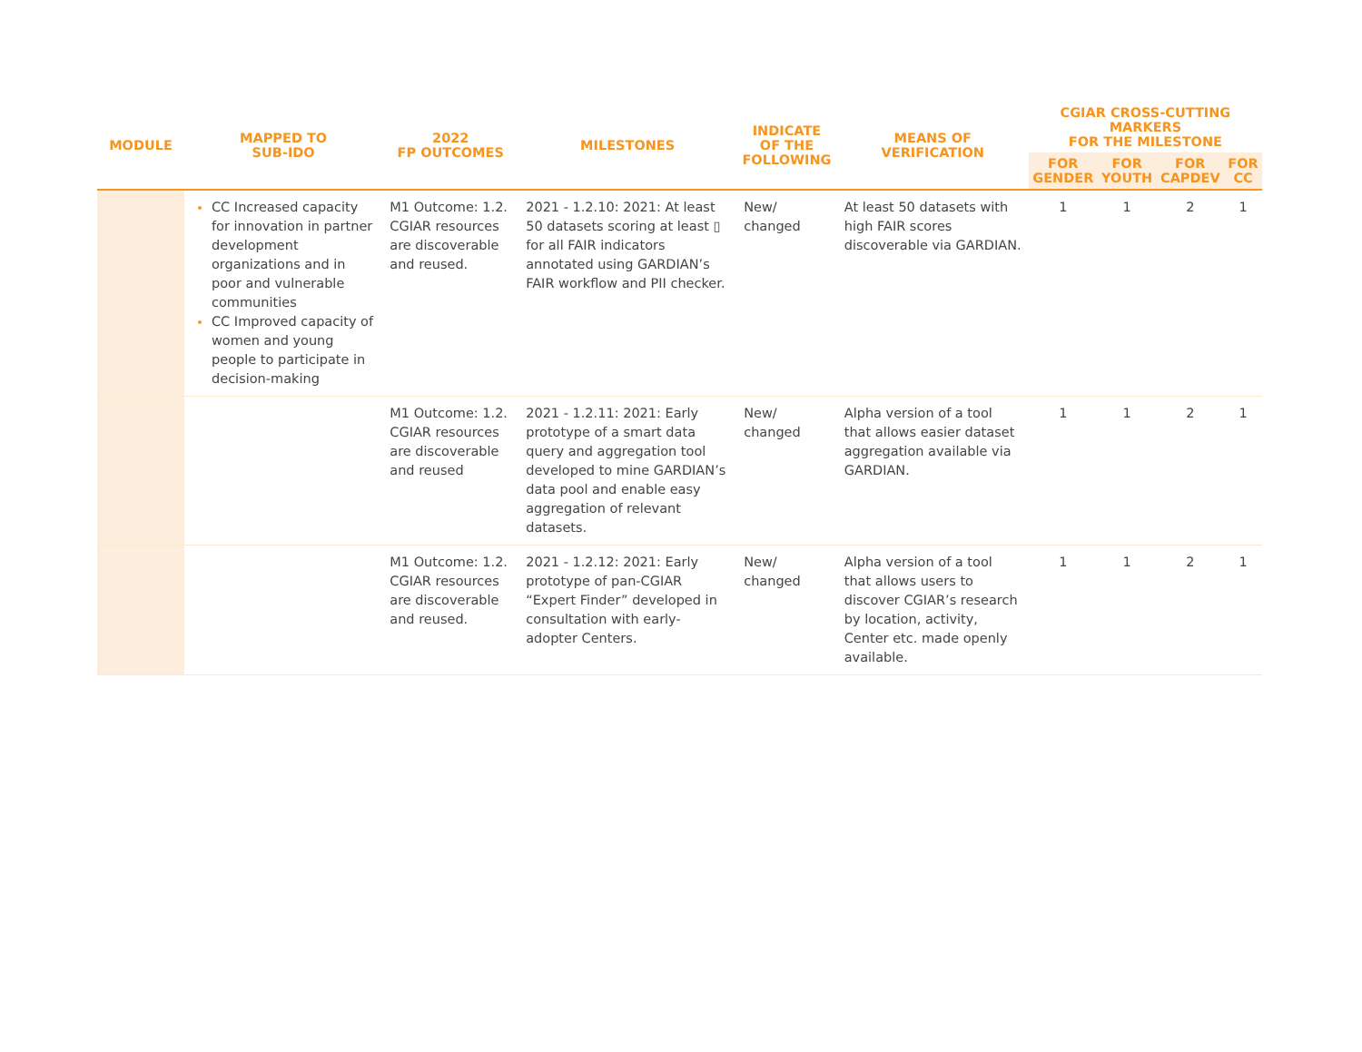| MODULE | MAPPED TO SUB-IDO | 2022 FP OUTCOMES | MILESTONES | INDICATE OF THE FOLLOWING | MEANS OF VERIFICATION | CGIAR CROSS-CUTTING MARKERS FOR THE MILESTONE | | | |
| --- | --- | --- | --- | --- | --- | --- | --- | --- | --- |
| | | | | | | FOR GENDER | FOR YOUTH | FOR CAPDEV | FOR CC |
| | CC Increased capacity for innovation in partner development organizations and in poor and vulnerable communities CC Improved capacity of women and young people to participate in decision-making | M1 Outcome: 1.2. CGIAR resources are discoverable and reused. | 2021 - 1.2.10: 2021: At least 50 datasets scoring at least ▯ for all FAIR indicators annotated using GARDIAN’s FAIR workflow and PII checker. | New/ changed | At least 50 datasets with high FAIR scores discoverable via GARDIAN. | 1 | 1 | 2 | 1 |
| | | M1 Outcome: 1.2. CGIAR resources are discoverable and reused | 2021 - 1.2.11: 2021: Early prototype of a smart data query and aggregation tool developed to mine GARDIAN’s data pool and enable easy aggregation of relevant datasets. | New/ changed | Alpha version of a tool that allows easier dataset aggregation available via GARDIAN. | 1 | 1 | 2 | 1 |
| | | M1 Outcome: 1.2. CGIAR resources are discoverable and reused. | 2021 - 1.2.12: 2021: Early prototype of pan-CGIAR “Expert Finder” developed in consultation with early-adopter Centers. | New/ changed | Alpha version of a tool that allows users to discover CGIAR’s research by location, activity, Center etc. made openly available. | 1 | 1 | 2 | 1 |